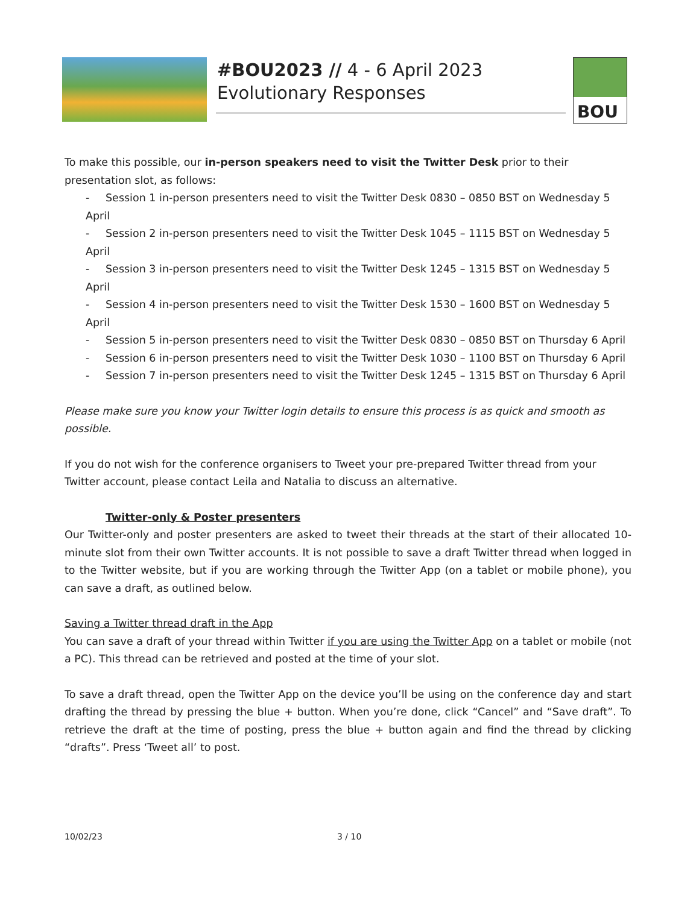#BOU2023 // 4 - 6 April 2023
Evolutionary Responses
BOU
To make this possible, our in-person speakers need to visit the Twitter Desk prior to their presentation slot, as follows:
- Session 1 in-person presenters need to visit the Twitter Desk 0830 – 0850 BST on Wednesday 5 April
- Session 2 in-person presenters need to visit the Twitter Desk 1045 – 1115 BST on Wednesday 5 April
- Session 3 in-person presenters need to visit the Twitter Desk 1245 – 1315 BST on Wednesday 5 April
- Session 4 in-person presenters need to visit the Twitter Desk 1530 – 1600 BST on Wednesday 5 April
- Session 5 in-person presenters need to visit the Twitter Desk 0830 – 0850 BST on Thursday 6 April
- Session 6 in-person presenters need to visit the Twitter Desk 1030 – 1100 BST on Thursday 6 April
- Session 7 in-person presenters need to visit the Twitter Desk 1245 – 1315 BST on Thursday 6 April
Please make sure you know your Twitter login details to ensure this process is as quick and smooth as possible.
If you do not wish for the conference organisers to Tweet your pre-prepared Twitter thread from your Twitter account, please contact Leila and Natalia to discuss an alternative.
Twitter-only & Poster presenters
Our Twitter-only and poster presenters are asked to tweet their threads at the start of their allocated 10-minute slot from their own Twitter accounts. It is not possible to save a draft Twitter thread when logged in to the Twitter website, but if you are working through the Twitter App (on a tablet or mobile phone), you can save a draft, as outlined below.
Saving a Twitter thread draft in the App
You can save a draft of your thread within Twitter if you are using the Twitter App on a tablet or mobile (not a PC). This thread can be retrieved and posted at the time of your slot.
To save a draft thread, open the Twitter App on the device you’ll be using on the conference day and start drafting the thread by pressing the blue + button. When you’re done, click “Cancel” and “Save draft”. To retrieve the draft at the time of posting, press the blue + button again and find the thread by clicking “drafts”. Press ‘Tweet all’ to post.
10/02/23 3 / 10